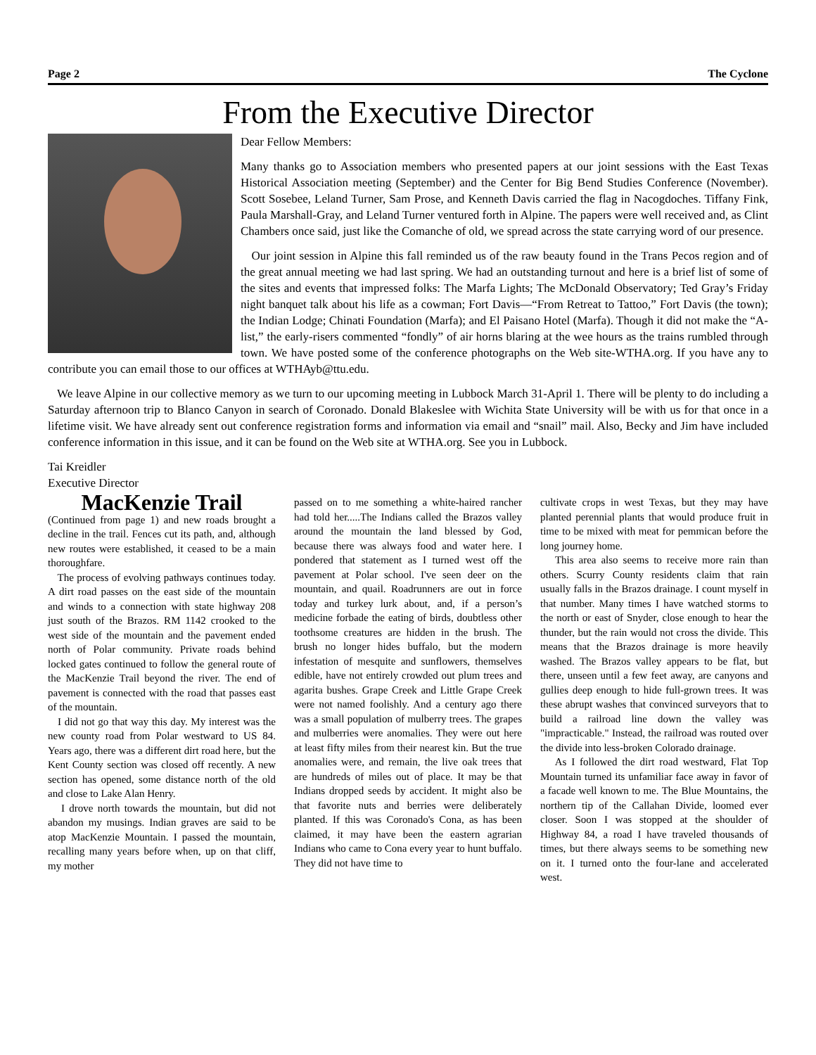Page 2 The Cyclone
From the Executive Director
Dear Fellow Members:
Many thanks go to Association members who presented papers at our joint sessions with the East Texas Historical Association meeting (September) and the Center for Big Bend Studies Conference (November). Scott Sosebee, Leland Turner, Sam Prose, and Kenneth Davis carried the flag in Nacogdoches. Tiffany Fink, Paula Marshall-Gray, and Leland Turner ventured forth in Alpine. The papers were well received and, as Clint Chambers once said, just like the Comanche of old, we spread across the state carrying word of our presence.
Our joint session in Alpine this fall reminded us of the raw beauty found in the Trans Pecos region and of the great annual meeting we had last spring. We had an outstanding turnout and here is a brief list of some of the sites and events that impressed folks: The Marfa Lights; The McDonald Observatory; Ted Gray’s Friday night banquet talk about his life as a cowman; Fort Davis—“From Retreat to Tattoo,” Fort Davis (the town); the Indian Lodge; Chinati Foundation (Marfa); and El Paisano Hotel (Marfa). Though it did not make the “A-list,” the early-risers commented “fondly” of air horns blaring at the wee hours as the trains rumbled through town. We have posted some of the conference photographs on the Web site-WTHA.org. If you have any to contribute you can email those to our offices at WTHAyb@ttu.edu.
We leave Alpine in our collective memory as we turn to our upcoming meeting in Lubbock March 31-April 1. There will be plenty to do including a Saturday afternoon trip to Blanco Canyon in search of Coronado. Donald Blakeslee with Wichita State University will be with us for that once in a lifetime visit. We have already sent out conference registration forms and information via email and “snail” mail. Also, Becky and Jim have included conference information in this issue, and it can be found on the Web site at WTHA.org. See you in Lubbock.
Tai Kreidler
Executive Director
MacKenzie Trail
(Continued from page 1) and new roads brought a decline in the trail. Fences cut its path, and, although new routes were established, it ceased to be a main thoroughfare.
The process of evolving pathways continues today. A dirt road passes on the east side of the mountain and winds to a connection with state highway 208 just south of the Brazos. RM 1142 crooked to the west side of the mountain and the pavement ended north of Polar community. Private roads behind locked gates continued to follow the general route of the MacKenzie Trail beyond the river. The end of pavement is connected with the road that passes east of the mountain.
I did not go that way this day. My interest was the new county road from Polar westward to US 84. Years ago, there was a different dirt road here, but the Kent County section was closed off recently. A new section has opened, some distance north of the old and close to Lake Alan Henry.
I drove north towards the mountain, but did not abandon my musings. Indian graves are said to be atop MacKenzie Mountain. I passed the mountain, recalling many years before when, up on that cliff, my mother
passed on to me something a white-haired rancher had told her.....The Indians called the Brazos valley around the mountain the land blessed by God, because there was always food and water here. I pondered that statement as I turned west off the pavement at Polar school. I've seen deer on the mountain, and quail. Roadrunners are out in force today and turkey lurk about, and, if a person’s medicine forbade the eating of birds, doubtless other toothsome creatures are hidden in the brush. The brush no longer hides buffalo, but the modern infestation of mesquite and sunflowers, themselves edible, have not entirely crowded out plum trees and agarita bushes. Grape Creek and Little Grape Creek were not named foolishly. And a century ago there was a small population of mulberry trees. The grapes and mulberries were anomalies. They were out here at least fifty miles from their nearest kin. But the true anomalies were, and remain, the live oak trees that are hundreds of miles out of place. It may be that Indians dropped seeds by accident. It might also be that favorite nuts and berries were deliberately planted. If this was Coronado's Cona, as has been claimed, it may have been the eastern agrarian Indians who came to Cona every year to hunt buffalo. They did not have time to
cultivate crops in west Texas, but they may have planted perennial plants that would produce fruit in time to be mixed with meat for pemmican before the long journey home.
This area also seems to receive more rain than others. Scurry County residents claim that rain usually falls in the Brazos drainage. I count myself in that number. Many times I have watched storms to the north or east of Snyder, close enough to hear the thunder, but the rain would not cross the divide. This means that the Brazos drainage is more heavily washed. The Brazos valley appears to be flat, but there, unseen until a few feet away, are canyons and gullies deep enough to hide full-grown trees. It was these abrupt washes that convinced surveyors that to build a railroad line down the valley was "impracticable." Instead, the railroad was routed over the divide into less-broken Colorado drainage.
As I followed the dirt road westward, Flat Top Mountain turned its unfamiliar face away in favor of a facade well known to me. The Blue Mountains, the northern tip of the Callahan Divide, loomed ever closer. Soon I was stopped at the shoulder of Highway 84, a road I have traveled thousands of times, but there always seems to be something new on it. I turned onto the four-lane and accelerated west.